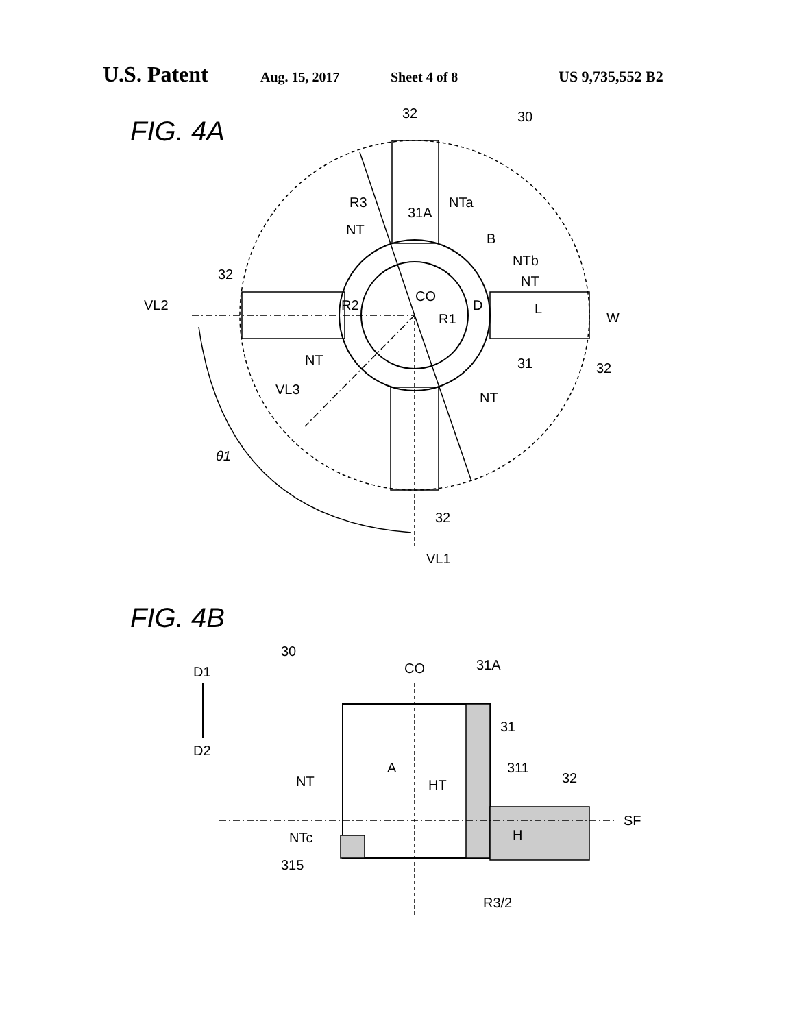U.S. Patent Aug. 15, 2017 Sheet 4 of 8 US 9,735,552 B2
FIG. 4A
32
30
R3
31A
NTa
NT
B
NTb
NT
32
CO
VL2
R2
D
L
W
R1
NT
31
32
VL3
NT
θ1
32
VL1
FIG. 4B
30
D1
CO
31A
31
D2
A
311
32
NT
HT
SF
NTc
H
315
R3/2